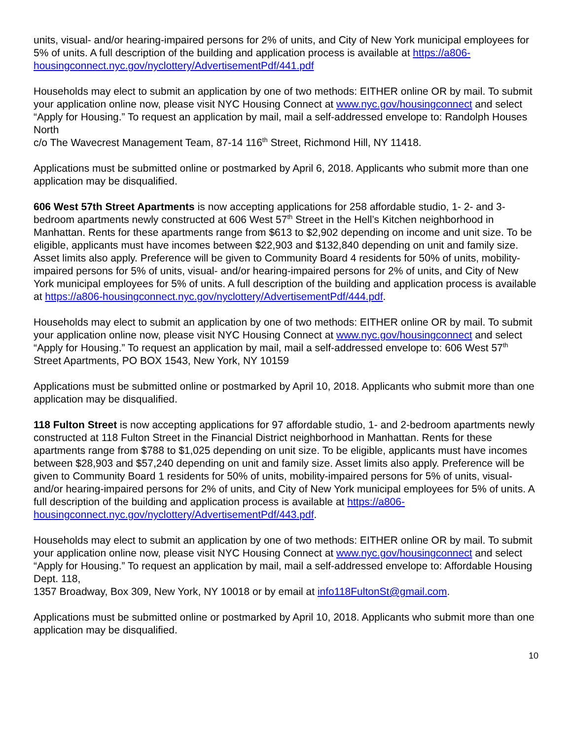units, visual- and/or hearing-impaired persons for 2% of units, and City of New York municipal employees for 5% of units. A full description of the building and application process is available at https://a806-housingconnect.nyc.gov/nyclottery/AdvertisementPdf/441.pdf
Households may elect to submit an application by one of two methods: EITHER online OR by mail. To submit your application online now, please visit NYC Housing Connect at www.nyc.gov/housingconnect and select “Apply for Housing.” To request an application by mail, mail a self-addressed envelope to: Randolph Houses North
c/o The Wavecrest Management Team, 87-14 116<sup>th</sup> Street, Richmond Hill, NY 11418.
Applications must be submitted online or postmarked by April 6, 2018. Applicants who submit more than one application may be disqualified.
606 West 57th Street Apartments is now accepting applications for 258 affordable studio, 1- 2- and 3-bedroom apartments newly constructed at 606 West 57<sup>th</sup> Street in the Hell’s Kitchen neighborhood in Manhattan. Rents for these apartments range from $613 to $2,902 depending on income and unit size. To be eligible, applicants must have incomes between $22,903 and $132,840 depending on unit and family size. Asset limits also apply. Preference will be given to Community Board 4 residents for 50% of units, mobility-impaired persons for 5% of units, visual- and/or hearing-impaired persons for 2% of units, and City of New York municipal employees for 5% of units. A full description of the building and application process is available at https://a806-housingconnect.nyc.gov/nyclottery/AdvertisementPdf/444.pdf.
Households may elect to submit an application by one of two methods: EITHER online OR by mail. To submit your application online now, please visit NYC Housing Connect at www.nyc.gov/housingconnect and select “Apply for Housing.” To request an application by mail, mail a self-addressed envelope to: 606 West 57<sup>th</sup> Street Apartments, PO BOX 1543, New York, NY 10159
Applications must be submitted online or postmarked by April 10, 2018. Applicants who submit more than one application may be disqualified.
118 Fulton Street is now accepting applications for 97 affordable studio, 1- and 2-bedroom apartments newly constructed at 118 Fulton Street in the Financial District neighborhood in Manhattan. Rents for these apartments range from $788 to $1,025 depending on unit size. To be eligible, applicants must have incomes between $28,903 and $57,240 depending on unit and family size. Asset limits also apply. Preference will be given to Community Board 1 residents for 50% of units, mobility-impaired persons for 5% of units, visual- and/or hearing-impaired persons for 2% of units, and City of New York municipal employees for 5% of units. A full description of the building and application process is available at https://a806-housingconnect.nyc.gov/nyclottery/AdvertisementPdf/443.pdf.
Households may elect to submit an application by one of two methods: EITHER online OR by mail. To submit your application online now, please visit NYC Housing Connect at www.nyc.gov/housingconnect and select “Apply for Housing.” To request an application by mail, mail a self-addressed envelope to: Affordable Housing Dept. 118,
1357 Broadway, Box 309, New York, NY 10018 or by email at info118FultonSt@gmail.com.
Applications must be submitted online or postmarked by April 10, 2018. Applicants who submit more than one application may be disqualified.
10